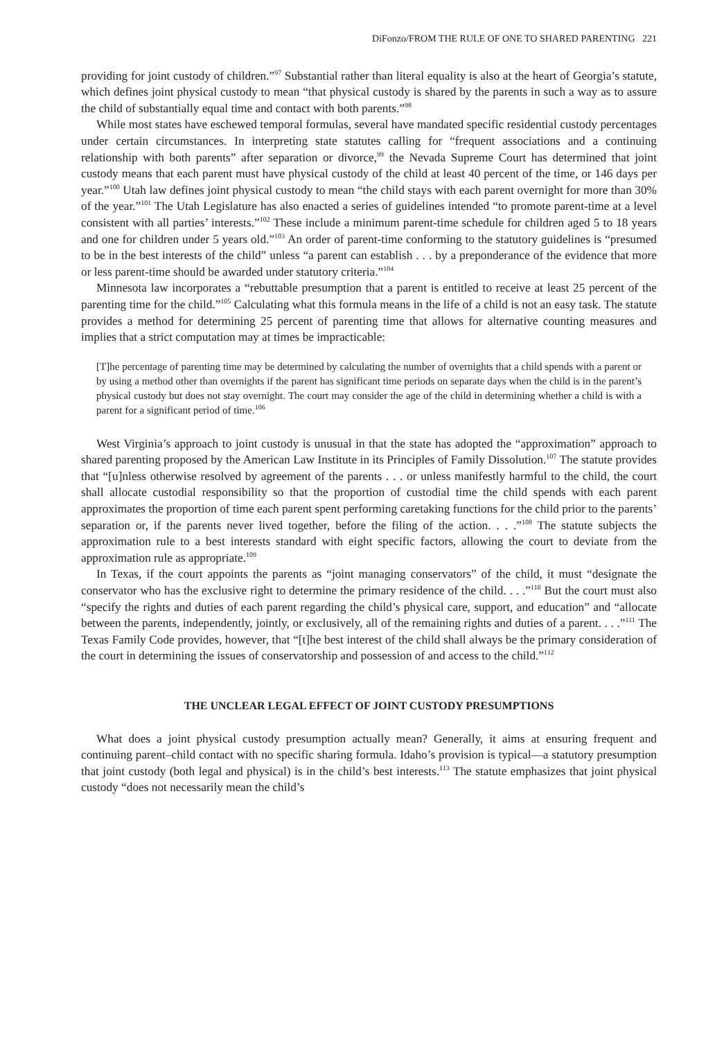DiFonzo/FROM THE RULE OF ONE TO SHARED PARENTING 221
providing for joint custody of children.”<sup>97</sup> Substantial rather than literal equality is also at the heart of Georgia’s statute, which defines joint physical custody to mean “that physical custody is shared by the parents in such a way as to assure the child of substantially equal time and contact with both parents.”<sup>98</sup>
While most states have eschewed temporal formulas, several have mandated specific residential custody percentages under certain circumstances. In interpreting state statutes calling for “frequent associations and a continuing relationship with both parents” after separation or divorce,<sup>99</sup> the Nevada Supreme Court has determined that joint custody means that each parent must have physical custody of the child at least 40 percent of the time, or 146 days per year.”<sup>100</sup> Utah law defines joint physical custody to mean “the child stays with each parent overnight for more than 30% of the year.”<sup>101</sup> The Utah Legislature has also enacted a series of guidelines intended “to promote parent-time at a level consistent with all parties’ interests.”<sup>102</sup> These include a minimum parent-time schedule for children aged 5 to 18 years and one for children under 5 years old.”<sup>103</sup> An order of parent-time conforming to the statutory guidelines is “presumed to be in the best interests of the child” unless “a parent can establish . . . by a preponderance of the evidence that more or less parent-time should be awarded under statutory criteria.”<sup>104</sup>
Minnesota law incorporates a “rebuttable presumption that a parent is entitled to receive at least 25 percent of the parenting time for the child.”<sup>105</sup> Calculating what this formula means in the life of a child is not an easy task. The statute provides a method for determining 25 percent of parenting time that allows for alternative counting measures and implies that a strict computation may at times be impracticable:
[T]he percentage of parenting time may be determined by calculating the number of overnights that a child spends with a parent or by using a method other than overnights if the parent has significant time periods on separate days when the child is in the parent’s physical custody but does not stay overnight. The court may consider the age of the child in determining whether a child is with a parent for a significant period of time.<sup>106</sup>
West Virginia’s approach to joint custody is unusual in that the state has adopted the “approximation” approach to shared parenting proposed by the American Law Institute in its Principles of Family Dissolution.<sup>107</sup> The statute provides that “[u]nless otherwise resolved by agreement of the parents . . . or unless manifestly harmful to the child, the court shall allocate custodial responsibility so that the proportion of custodial time the child spends with each parent approximates the proportion of time each parent spent performing caretaking functions for the child prior to the parents’ separation or, if the parents never lived together, before the filing of the action. . . .”<sup>108</sup> The statute subjects the approximation rule to a best interests standard with eight specific factors, allowing the court to deviate from the approximation rule as appropriate.<sup>109</sup>
In Texas, if the court appoints the parents as “joint managing conservators” of the child, it must “designate the conservator who has the exclusive right to determine the primary residence of the child. . . .”<sup>110</sup> But the court must also “specify the rights and duties of each parent regarding the child’s physical care, support, and education” and “allocate between the parents, independently, jointly, or exclusively, all of the remaining rights and duties of a parent. . . .”<sup>111</sup> The Texas Family Code provides, however, that “[t]he best interest of the child shall always be the primary consideration of the court in determining the issues of conservatorship and possession of and access to the child.”<sup>112</sup>
THE UNCLEAR LEGAL EFFECT OF JOINT CUSTODY PRESUMPTIONS
What does a joint physical custody presumption actually mean? Generally, it aims at ensuring frequent and continuing parent–child contact with no specific sharing formula. Idaho’s provision is typical—a statutory presumption that joint custody (both legal and physical) is in the child’s best interests.<sup>113</sup> The statute emphasizes that joint physical custody “does not necessarily mean the child’s